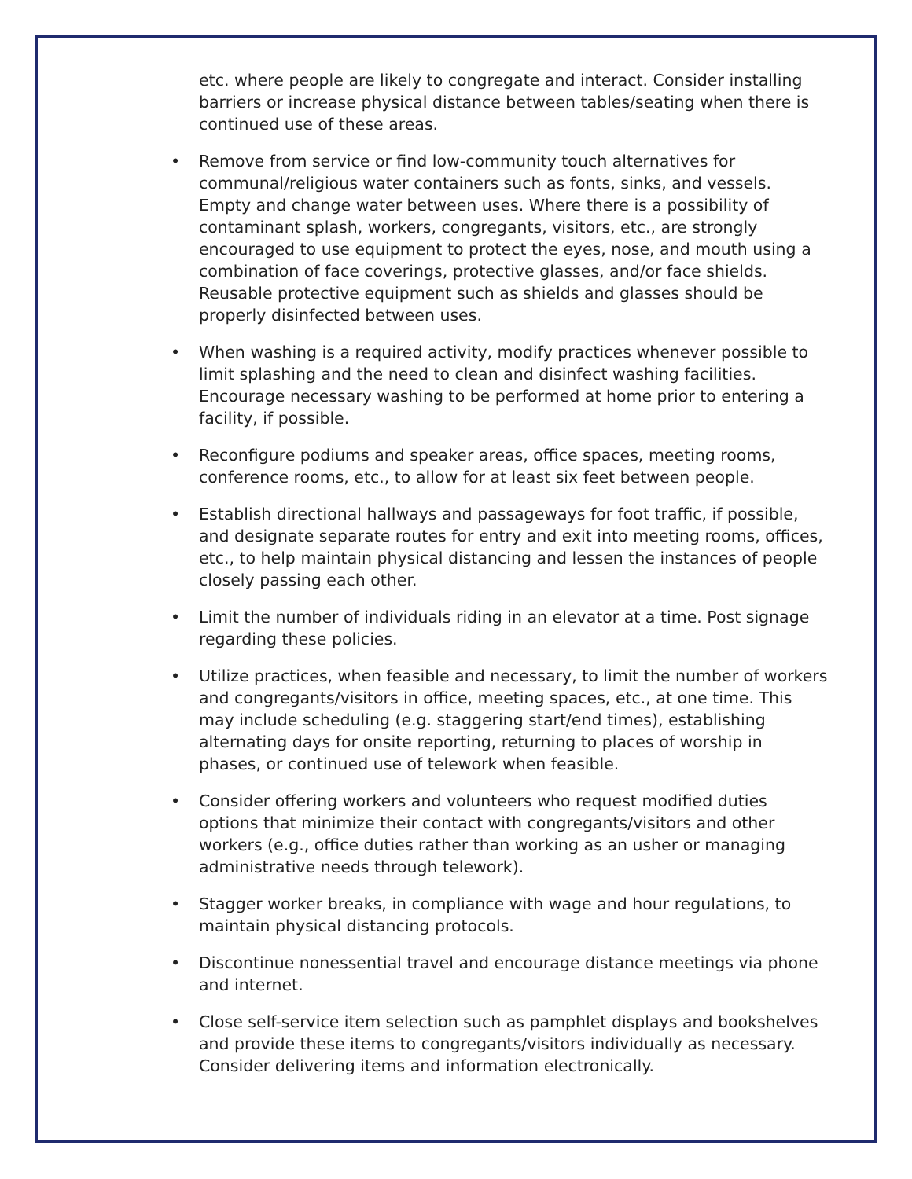etc. where people are likely to congregate and interact. Consider installing barriers or increase physical distance between tables/seating when there is continued use of these areas.
• Remove from service or find low-community touch alternatives for communal/religious water containers such as fonts, sinks, and vessels. Empty and change water between uses. Where there is a possibility of contaminant splash, workers, congregants, visitors, etc., are strongly encouraged to use equipment to protect the eyes, nose, and mouth using a combination of face coverings, protective glasses, and/or face shields. Reusable protective equipment such as shields and glasses should be properly disinfected between uses.
• When washing is a required activity, modify practices whenever possible to limit splashing and the need to clean and disinfect washing facilities. Encourage necessary washing to be performed at home prior to entering a facility, if possible.
• Reconfigure podiums and speaker areas, office spaces, meeting rooms, conference rooms, etc., to allow for at least six feet between people.
• Establish directional hallways and passageways for foot traffic, if possible, and designate separate routes for entry and exit into meeting rooms, offices, etc., to help maintain physical distancing and lessen the instances of people closely passing each other.
• Limit the number of individuals riding in an elevator at a time. Post signage regarding these policies.
• Utilize practices, when feasible and necessary, to limit the number of workers and congregants/visitors in office, meeting spaces, etc., at one time. This may include scheduling (e.g. staggering start/end times), establishing alternating days for onsite reporting, returning to places of worship in phases, or continued use of telework when feasible.
• Consider offering workers and volunteers who request modified duties options that minimize their contact with congregants/visitors and other workers (e.g., office duties rather than working as an usher or managing administrative needs through telework).
• Stagger worker breaks, in compliance with wage and hour regulations, to maintain physical distancing protocols.
• Discontinue nonessential travel and encourage distance meetings via phone and internet.
• Close self-service item selection such as pamphlet displays and bookshelves and provide these items to congregants/visitors individually as necessary. Consider delivering items and information electronically.